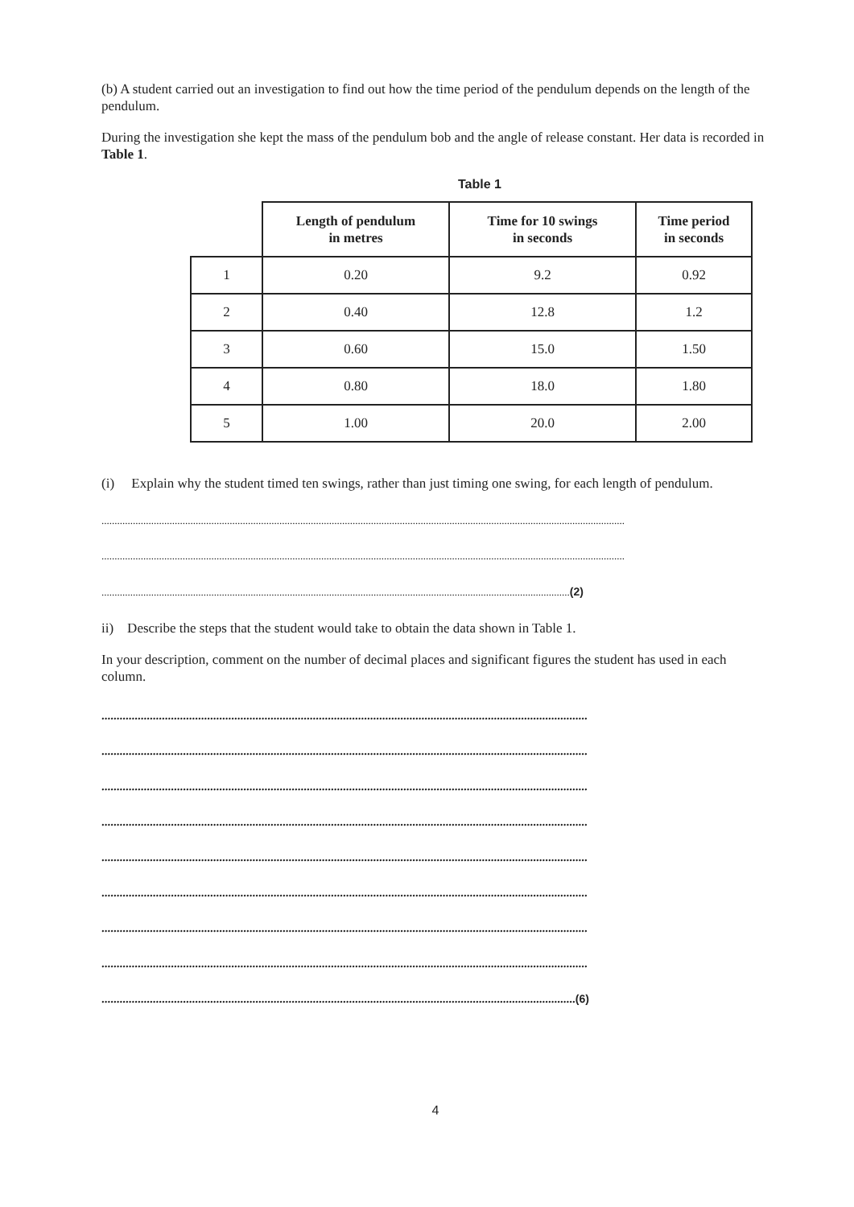(b) A student carried out an investigation to find out how the time period of the pendulum depends on the length of the pendulum.
During the investigation she kept the mass of the pendulum bob and the angle of release constant. Her data is recorded in Table 1.
Table 1
| | Length of pendulum in metres | Time for 10 swings in seconds | Time period in seconds |
| --- | --- | --- | --- |
| 1 | 0.20 | 9.2 | 0.92 |
| 2 | 0.40 | 12.8 | 1.2 |
| 3 | 0.60 | 15.0 | 1.50 |
| 4 | 0.80 | 18.0 | 1.80 |
| 5 | 1.00 | 20.0 | 2.00 |
(i) Explain why the student timed ten swings, rather than just timing one swing, for each length of pendulum.
........................................................................................................................................................................................................
........................................................................................................................................................................................................
...................................................................................................................................................................................(2)
ii) Describe the steps that the student would take to obtain the data shown in Table 1.
In your description, comment on the number of decimal places and significant figures the student has used in each column.
.................................................................................................................................................................
.................................................................................................................................................................
.................................................................................................................................................................
.................................................................................................................................................................
.................................................................................................................................................................
.................................................................................................................................................................
.................................................................................................................................................................
.................................................................................................................................................................
.............................................................................................................................................................(6)
4